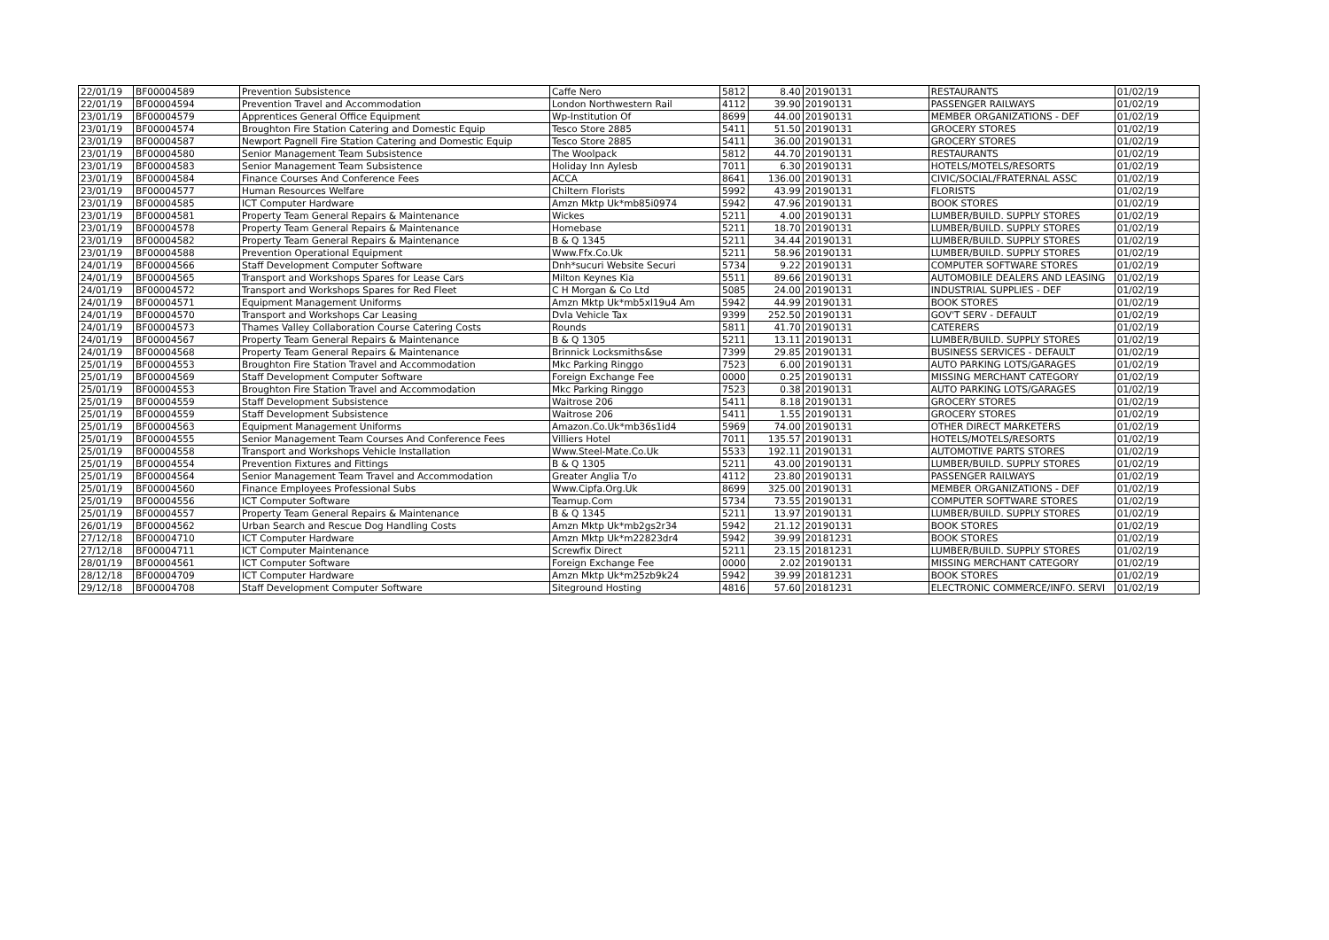| 22/01/19 | BF00004589 | Prevention Subsistence | Caffe Nero | 5812 | 8.40 | 20190131 | RESTAURANTS | 01/02/19 |
| 22/01/19 | BF00004594 | Prevention Travel and Accommodation | London Northwestern Rail | 4112 | 39.90 | 20190131 | PASSENGER RAILWAYS | 01/02/19 |
| 23/01/19 | BF00004579 | Apprentices General Office Equipment | Wp-Institution Of | 8699 | 44.00 | 20190131 | MEMBER ORGANIZATIONS - DEF | 01/02/19 |
| 23/01/19 | BF00004574 | Broughton Fire Station Catering and Domestic Equip | Tesco Store 2885 | 5411 | 51.50 | 20190131 | GROCERY STORES | 01/02/19 |
| 23/01/19 | BF00004587 | Newport Pagnell Fire Station Catering and Domestic Equip | Tesco Store 2885 | 5411 | 36.00 | 20190131 | GROCERY STORES | 01/02/19 |
| 23/01/19 | BF00004580 | Senior Management Team Subsistence | The Woolpack | 5812 | 44.70 | 20190131 | RESTAURANTS | 01/02/19 |
| 23/01/19 | BF00004583 | Senior Management Team Subsistence | Holiday Inn Aylesb | 7011 | 6.30 | 20190131 | HOTELS/MOTELS/RESORTS | 01/02/19 |
| 23/01/19 | BF00004584 | Finance Courses And Conference Fees | ACCA | 8641 | 136.00 | 20190131 | CIVIC/SOCIAL/FRATERNAL ASSC | 01/02/19 |
| 23/01/19 | BF00004577 | Human Resources Welfare | Chiltern Florists | 5992 | 43.99 | 20190131 | FLORISTS | 01/02/19 |
| 23/01/19 | BF00004585 | ICT Computer Hardware | Amzn Mktp Uk*mb85i0974 | 5942 | 47.96 | 20190131 | BOOK STORES | 01/02/19 |
| 23/01/19 | BF00004581 | Property Team General Repairs & Maintenance | Wickes | 5211 | 4.00 | 20190131 | LUMBER/BUILD. SUPPLY STORES | 01/02/19 |
| 23/01/19 | BF00004578 | Property Team General Repairs & Maintenance | Homebase | 5211 | 18.70 | 20190131 | LUMBER/BUILD. SUPPLY STORES | 01/02/19 |
| 23/01/19 | BF00004582 | Property Team General Repairs & Maintenance | B & Q 1345 | 5211 | 34.44 | 20190131 | LUMBER/BUILD. SUPPLY STORES | 01/02/19 |
| 23/01/19 | BF00004588 | Prevention Operational Equipment | Www.Ffx.Co.Uk | 5211 | 58.96 | 20190131 | LUMBER/BUILD. SUPPLY STORES | 01/02/19 |
| 24/01/19 | BF00004566 | Staff Development Computer Software | Dnh*sucuri Website Securi | 5734 | 9.22 | 20190131 | COMPUTER SOFTWARE STORES | 01/02/19 |
| 24/01/19 | BF00004565 | Transport and Workshops Spares for Lease Cars | Milton Keynes Kia | 5511 | 89.66 | 20190131 | AUTOMOBILE DEALERS AND LEASING | 01/02/19 |
| 24/01/19 | BF00004572 | Transport and Workshops Spares for Red Fleet | C H Morgan & Co Ltd | 5085 | 24.00 | 20190131 | INDUSTRIAL SUPPLIES - DEF | 01/02/19 |
| 24/01/19 | BF00004571 | Equipment Management Uniforms | Amzn Mktp Uk*mb5xl19u4 Am | 5942 | 44.99 | 20190131 | BOOK STORES | 01/02/19 |
| 24/01/19 | BF00004570 | Transport and Workshops Car Leasing | Dvla Vehicle Tax | 9399 | 252.50 | 20190131 | GOV'T SERV - DEFAULT | 01/02/19 |
| 24/01/19 | BF00004573 | Thames Valley Collaboration Course Catering Costs | Rounds | 5811 | 41.70 | 20190131 | CATERERS | 01/02/19 |
| 24/01/19 | BF00004567 | Property Team General Repairs & Maintenance | B & Q 1305 | 5211 | 13.11 | 20190131 | LUMBER/BUILD. SUPPLY STORES | 01/02/19 |
| 24/01/19 | BF00004568 | Property Team General Repairs & Maintenance | Brinnick Locksmiths&se | 7399 | 29.85 | 20190131 | BUSINESS SERVICES - DEFAULT | 01/02/19 |
| 25/01/19 | BF00004553 | Broughton Fire Station Travel and Accommodation | Mkc Parking Ringgo | 7523 | 6.00 | 20190131 | AUTO PARKING LOTS/GARAGES | 01/02/19 |
| 25/01/19 | BF00004569 | Staff Development Computer Software | Foreign Exchange Fee | 0000 | 0.25 | 20190131 | MISSING MERCHANT CATEGORY | 01/02/19 |
| 25/01/19 | BF00004553 | Broughton Fire Station Travel and Accommodation | Mkc Parking Ringgo | 7523 | 0.38 | 20190131 | AUTO PARKING LOTS/GARAGES | 01/02/19 |
| 25/01/19 | BF00004559 | Staff Development Subsistence | Waitrose 206 | 5411 | 8.18 | 20190131 | GROCERY STORES | 01/02/19 |
| 25/01/19 | BF00004559 | Staff Development Subsistence | Waitrose 206 | 5411 | 1.55 | 20190131 | GROCERY STORES | 01/02/19 |
| 25/01/19 | BF00004563 | Equipment Management Uniforms | Amazon.Co.Uk*mb36s1id4 | 5969 | 74.00 | 20190131 | OTHER DIRECT MARKETERS | 01/02/19 |
| 25/01/19 | BF00004555 | Senior Management Team Courses And Conference Fees | Villiers Hotel | 7011 | 135.57 | 20190131 | HOTELS/MOTELS/RESORTS | 01/02/19 |
| 25/01/19 | BF00004558 | Transport and Workshops Vehicle Installation | Www.Steel-Mate.Co.Uk | 5533 | 192.11 | 20190131 | AUTOMOTIVE PARTS STORES | 01/02/19 |
| 25/01/19 | BF00004554 | Prevention Fixtures and Fittings | B & Q 1305 | 5211 | 43.00 | 20190131 | LUMBER/BUILD. SUPPLY STORES | 01/02/19 |
| 25/01/19 | BF00004564 | Senior Management Team Travel and Accommodation | Greater Anglia T/o | 4112 | 23.80 | 20190131 | PASSENGER RAILWAYS | 01/02/19 |
| 25/01/19 | BF00004560 | Finance Employees Professional Subs | Www.Cipfa.Org.Uk | 8699 | 325.00 | 20190131 | MEMBER ORGANIZATIONS - DEF | 01/02/19 |
| 25/01/19 | BF00004556 | ICT Computer Software | Teamup.Com | 5734 | 73.55 | 20190131 | COMPUTER SOFTWARE STORES | 01/02/19 |
| 25/01/19 | BF00004557 | Property Team General Repairs & Maintenance | B & Q 1345 | 5211 | 13.97 | 20190131 | LUMBER/BUILD. SUPPLY STORES | 01/02/19 |
| 26/01/19 | BF00004562 | Urban Search and Rescue Dog Handling Costs | Amzn Mktp Uk*mb2gs2r34 | 5942 | 21.12 | 20190131 | BOOK STORES | 01/02/19 |
| 27/12/18 | BF00004710 | ICT Computer Hardware | Amzn Mktp Uk*m22823dr4 | 5942 | 39.99 | 20181231 | BOOK STORES | 01/02/19 |
| 27/12/18 | BF00004711 | ICT Computer Maintenance | Screwfix Direct | 5211 | 23.15 | 20181231 | LUMBER/BUILD. SUPPLY STORES | 01/02/19 |
| 28/01/19 | BF00004561 | ICT Computer Software | Foreign Exchange Fee | 0000 | 2.02 | 20190131 | MISSING MERCHANT CATEGORY | 01/02/19 |
| 28/12/18 | BF00004709 | ICT Computer Hardware | Amzn Mktp Uk*m25zb9k24 | 5942 | 39.99 | 20181231 | BOOK STORES | 01/02/19 |
| 29/12/18 | BF00004708 | Staff Development Computer Software | Siteground Hosting | 4816 | 57.60 | 20181231 | ELECTRONIC COMMERCE/INFO. SERVI | 01/02/19 |